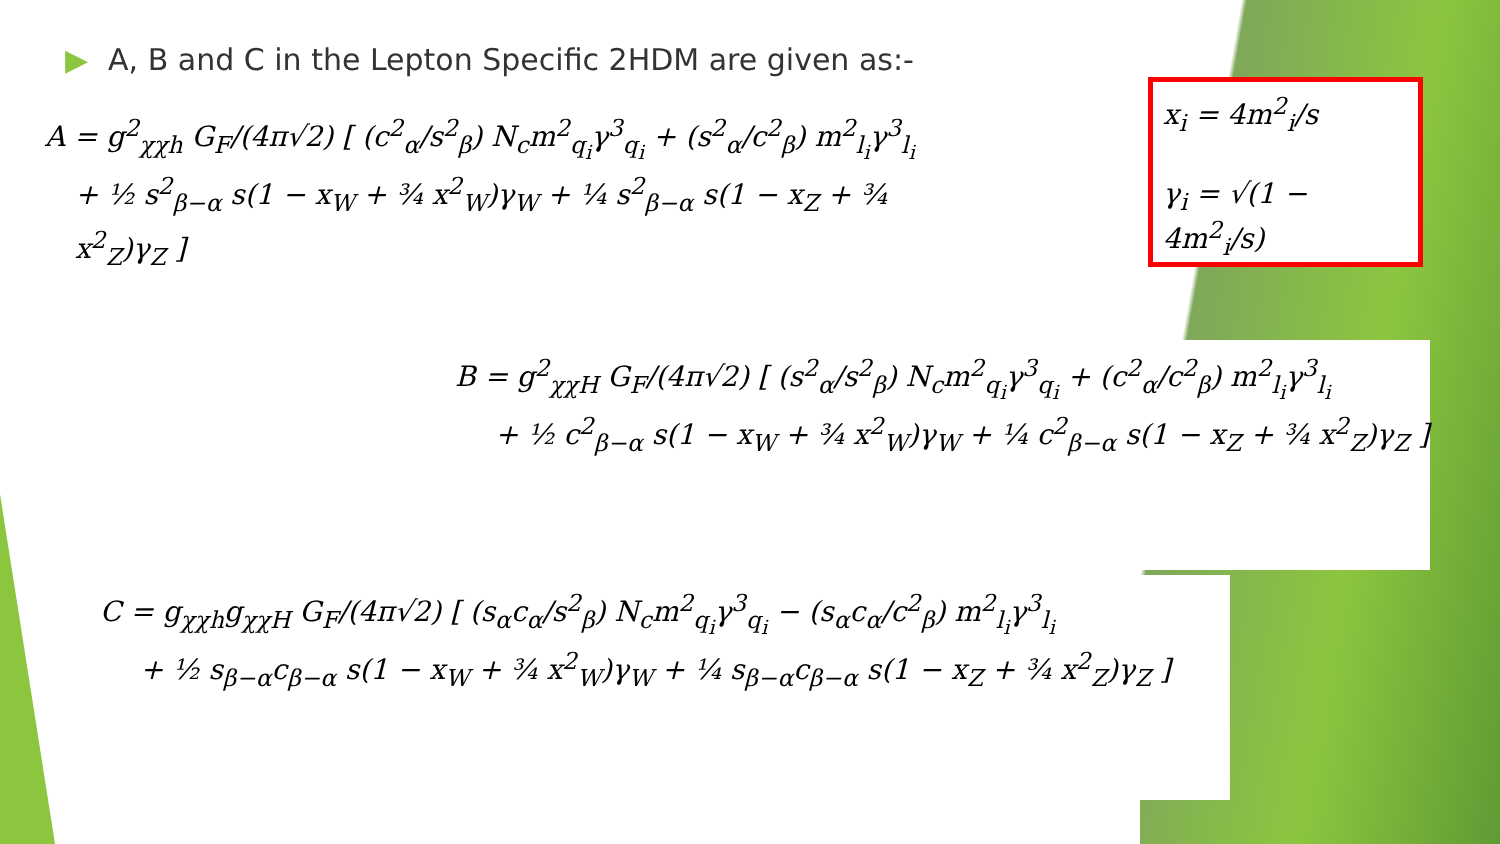▶ A, B and C in the Lepton Specific 2HDM are given as:-
A = g<sup>2</sup><sub>χχh</sub> G<sub>F</sub>/(4π√2) [ (c<sup>2</sup><sub>α</sub>/s<sup>2</sup><sub>β</sub>) N<sub>c</sub>m<sup>2</sup><sub>q<sub>i</sub></sub>γ<sup>3</sup><sub>q<sub>i</sub></sub> + (s<sup>2</sup><sub>α</sub>/c<sup>2</sup><sub>β</sub>) m<sup>2</sup><sub>l<sub>i</sub></sub>γ<sup>3</sup><sub>l<sub>i</sub></sub>
+ ½ s<sup>2</sup><sub>β−α</sub> s(1 − x<sub>W</sub> + ¾ x<sup>2</sup><sub>W</sub>)γ<sub>W</sub> + ¼ s<sup>2</sup><sub>β−α</sub> s(1 − x<sub>Z</sub> + ¾ x<sup>2</sup><sub>Z</sub>)γ<sub>Z</sub> ]
x<sub>i</sub> = 4m<sup>2</sup><sub>i</sub>/s
γ<sub>i</sub> = √(1 − 4m<sup>2</sup><sub>i</sub>/s)
B = g<sup>2</sup><sub>χχH</sub> G<sub>F</sub>/(4π√2) [ (s<sup>2</sup><sub>α</sub>/s<sup>2</sup><sub>β</sub>) N<sub>c</sub>m<sup>2</sup><sub>q<sub>i</sub></sub>γ<sup>3</sup><sub>q<sub>i</sub></sub> + (c<sup>2</sup><sub>α</sub>/c<sup>2</sup><sub>β</sub>) m<sup>2</sup><sub>l<sub>i</sub></sub>γ<sup>3</sup><sub>l<sub>i</sub></sub>
+ ½ c<sup>2</sup><sub>β−α</sub> s(1 − x<sub>W</sub> + ¾ x<sup>2</sup><sub>W</sub>)γ<sub>W</sub> + ¼ c<sup>2</sup><sub>β−α</sub> s(1 − x<sub>Z</sub> + ¾ x<sup>2</sup><sub>Z</sub>)γ<sub>Z</sub> ]
C = g<sub>χχh</sub>g<sub>χχH</sub> G<sub>F</sub>/(4π√2) [ (s<sub>α</sub>c<sub>α</sub>/s<sup>2</sup><sub>β</sub>) N<sub>c</sub>m<sup>2</sup><sub>q<sub>i</sub></sub>γ<sup>3</sup><sub>q<sub>i</sub></sub> − (s<sub>α</sub>c<sub>α</sub>/c<sup>2</sup><sub>β</sub>) m<sup>2</sup><sub>l<sub>i</sub></sub>γ<sup>3</sup><sub>l<sub>i</sub></sub>
+ ½ s<sub>β−α</sub>c<sub>β−α</sub> s(1 − x<sub>W</sub> + ¾ x<sup>2</sup><sub>W</sub>)γ<sub>W</sub> + ¼ s<sub>β−α</sub>c<sub>β−α</sub> s(1 − x<sub>Z</sub> + ¾ x<sup>2</sup><sub>Z</sub>)γ<sub>Z</sub> ]